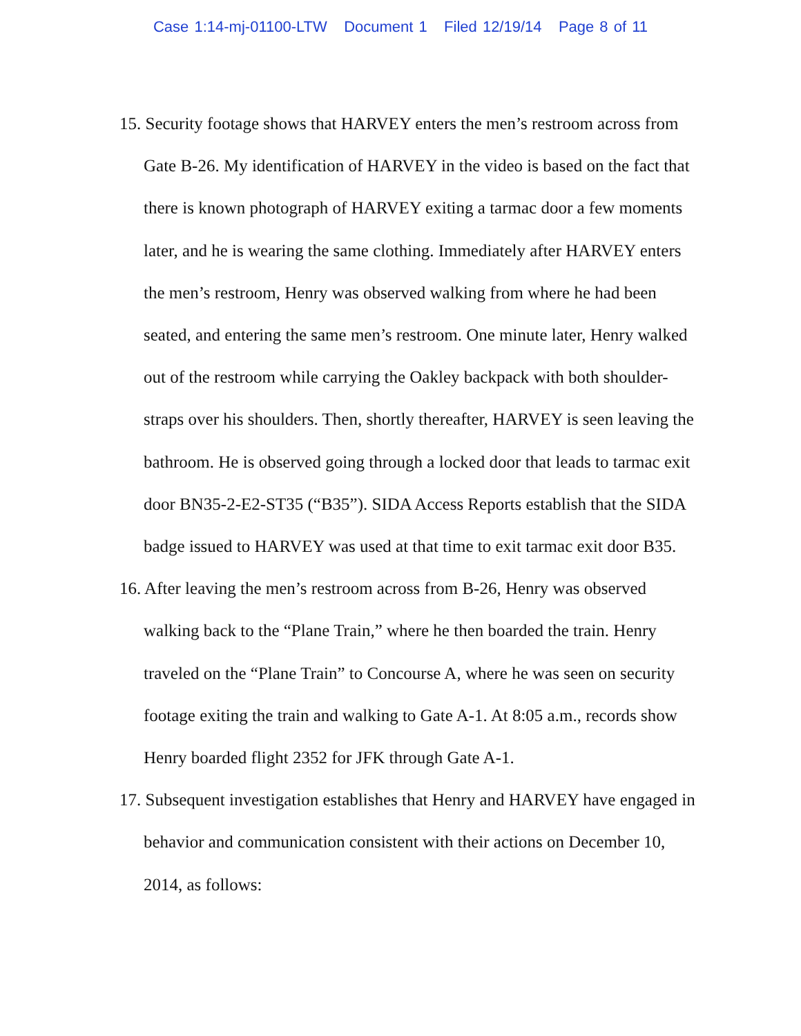Case 1:14-mj-01100-LTW Document 1 Filed 12/19/14 Page 8 of 11
15. Security footage shows that HARVEY enters the men’s restroom across from Gate B-26. My identification of HARVEY in the video is based on the fact that there is known photograph of HARVEY exiting a tarmac door a few moments later, and he is wearing the same clothing. Immediately after HARVEY enters the men’s restroom, Henry was observed walking from where he had been seated, and entering the same men’s restroom. One minute later, Henry walked out of the restroom while carrying the Oakley backpack with both shoulder-straps over his shoulders. Then, shortly thereafter, HARVEY is seen leaving the bathroom. He is observed going through a locked door that leads to tarmac exit door BN35-2-E2-ST35 (“B35”). SIDA Access Reports establish that the SIDA badge issued to HARVEY was used at that time to exit tarmac exit door B35.
16. After leaving the men’s restroom across from B-26, Henry was observed walking back to the “Plane Train,” where he then boarded the train. Henry traveled on the “Plane Train” to Concourse A, where he was seen on security footage exiting the train and walking to Gate A-1. At 8:05 a.m., records show Henry boarded flight 2352 for JFK through Gate A-1.
17. Subsequent investigation establishes that Henry and HARVEY have engaged in behavior and communication consistent with their actions on December 10, 2014, as follows: